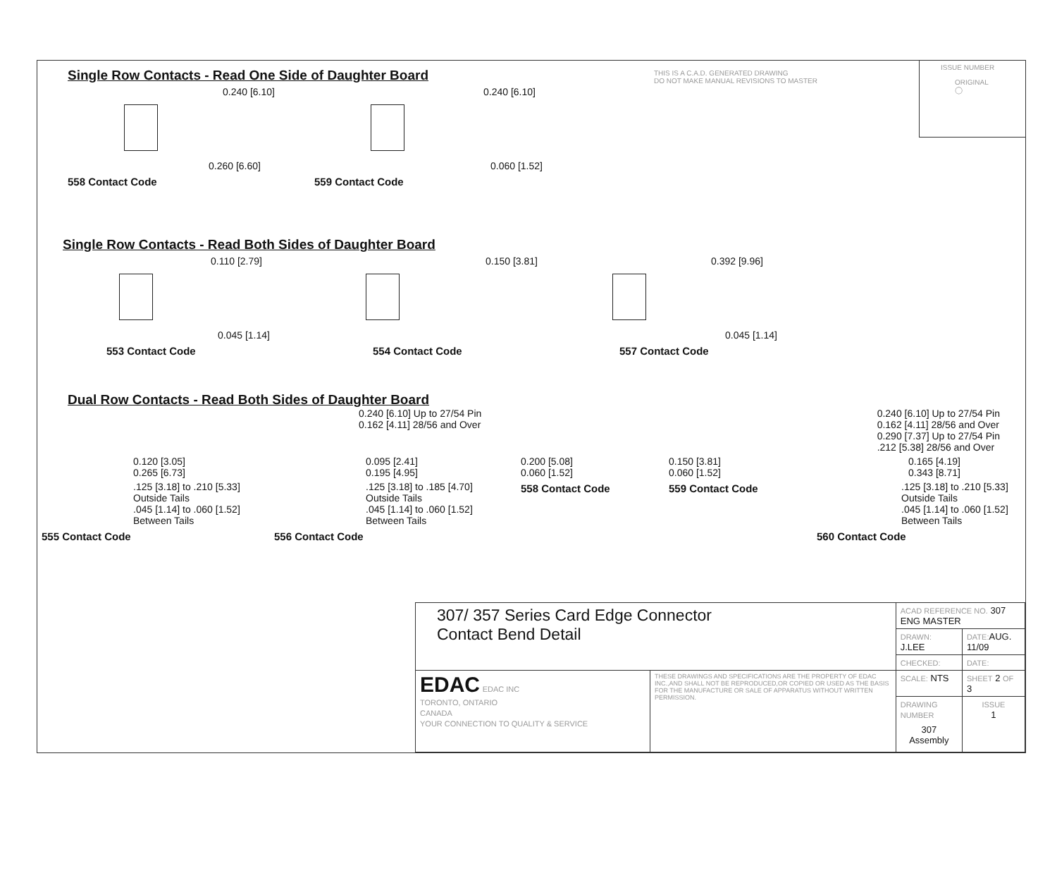THIS IS A C.A.D. GENERATED DRAWING
DO NOT MAKE MANUAL REVISIONS TO MASTER
ISSUE NUMBER
ORIGINAL ◯
Single Row Contacts - Read One Side of Daughter Board
0.240 [6.10]
0.260 [6.60]
558 Contact Code
0.240 [6.10]
0.060 [1.52]
559 Contact Code
Single Row Contacts - Read Both Sides of Daughter Board
0.110 [2.79]
0.045 [1.14]
553 Contact Code
0.150 [3.81]
554 Contact Code
0.392 [9.96]
0.045 [1.14]
557 Contact Code
Dual Row Contacts - Read Both Sides of Daughter Board
0.240 [6.10] Up to 27/54 Pin
0.162 [4.11] 28/56 and Over
0.240 [6.10] Up to 27/54 Pin
0.162 [4.11] 28/56 and Over
0.290 [7.37] Up to 27/54 Pin
.212 [5.38] 28/56 and Over
0.120 [3.05]
0.265 [6.73]
.125 [3.18] to .210 [5.33]
Outside Tails
.045 [1.14] to .060 [1.52]
Between Tails
555 Contact Code
0.095 [2.41]
0.195 [4.95]
.125 [3.18] to .185 [4.70]
Outside Tails
.045 [1.14] to .060 [1.52]
Between Tails
556 Contact Code
0.200 [5.08]
0.060 [1.52]
558 Contact Code
0.150 [3.81]
0.060 [1.52]
559 Contact Code
0.165 [4.19]
0.343 [8.71]
.125 [3.18] to .210 [5.33]
Outside Tails
.045 [1.14] to .060 [1.52]
Between Tails
560 Contact Code
| 307/ 357 Series Card Edge Connector Contact Bend Detail | | ACAD REFERENCE NO. 307 ENG MASTER | |
| | | DRAWN: J.LEE | DATE: AUG. 11/09 |
| | | CHECKED: | DATE: |
| EDAC EDAC INC TORONTO, ONTARIO CANADA YOUR CONNECTION TO QUALITY & SERVICE | THESE DRAWINGS AND SPECIFICATIONS ARE THE PROPERTY OF EDAC INC.,AND SHALL NOT BE REPRODUCED,OR COPIED OR USED AS THE BASIS FOR THE MANUFACTURE OR SALE OF APPARATUS WITHOUT WRITTEN PERMISSION. | SCALE: NTS | SHEET 2 OF 3 |
| | | DRAWING NUMBER 307 Assembly | ISSUE 1 |